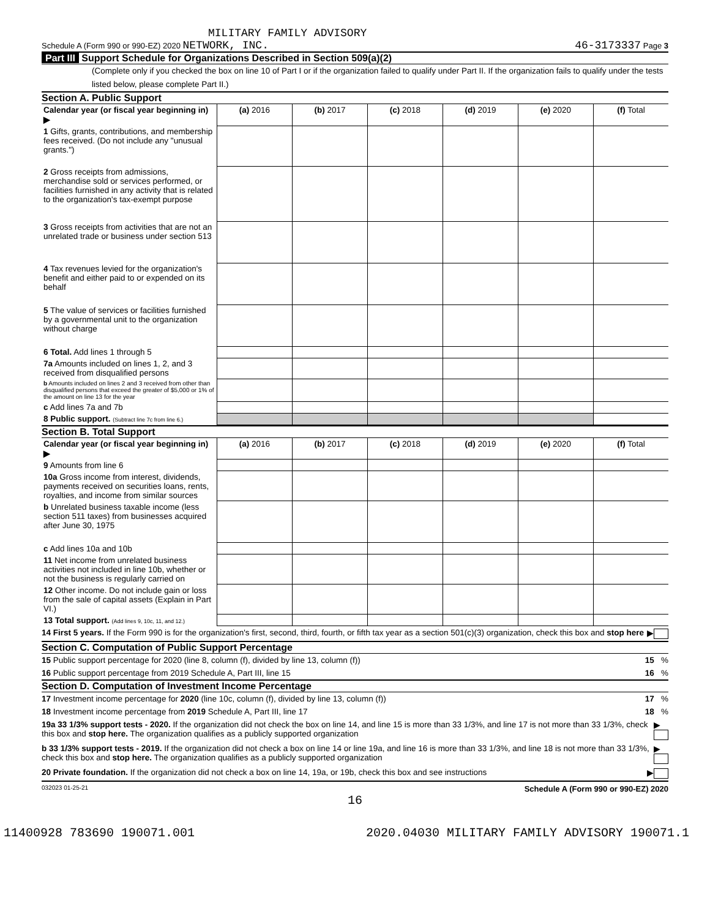MILITARY FAMILY ADVISORY
Schedule A (Form 990 or 990-EZ) 2020 NETWORK, INC. 46-3173337 Page 3
Part III Support Schedule for Organizations Described in Section 509(a)(2)
(Complete only if you checked the box on line 10 of Part I or if the organization failed to qualify under Part II. If the organization fails to qualify under the tests listed below, please complete Part II.)
Section A. Public Support
| Calendar year (or fiscal year beginning in) ▶ | (a) 2016 | (b) 2017 | (c) 2018 | (d) 2019 | (e) 2020 | (f) Total |
| --- | --- | --- | --- | --- | --- | --- |
| 1 Gifts, grants, contributions, and membership fees received. (Do not include any "unusual grants.") | | | | | | |
| 2 Gross receipts from admissions, merchandise sold or services performed, or facilities furnished in any activity that is related to the organization's tax-exempt purpose | | | | | | |
| 3 Gross receipts from activities that are not an unrelated trade or business under section 513 | | | | | | |
| 4 Tax revenues levied for the organization's benefit and either paid to or expended on its behalf | | | | | | |
| 5 The value of services or facilities furnished by a governmental unit to the organization without charge | | | | | | |
| 6 Total. Add lines 1 through 5 | | | | | | |
| 7a Amounts included on lines 1, 2, and 3 received from disqualified persons | | | | | | |
| b Amounts included on lines 2 and 3 received from other than disqualified persons that exceed the greater of $5,000 or 1% of the amount on line 13 for the year | | | | | | |
| c Add lines 7a and 7b | | | | | | |
| 8 Public support. (Subtract line 7c from line 6.) | | | | | | |
Section B. Total Support
| Calendar year (or fiscal year beginning in) ▶ | (a) 2016 | (b) 2017 | (c) 2018 | (d) 2019 | (e) 2020 | (f) Total |
| --- | --- | --- | --- | --- | --- | --- |
| 9 Amounts from line 6 | | | | | | |
| 10a Gross income from interest, dividends, payments received on securities loans, rents, royalties, and income from similar sources | | | | | | |
| b Unrelated business taxable income (less section 511 taxes) from businesses acquired after June 30, 1975 | | | | | | |
| c Add lines 10a and 10b | | | | | | |
| 11 Net income from unrelated business activities not included in line 10b, whether or not the business is regularly carried on | | | | | | |
| 12 Other income. Do not include gain or loss from the sale of capital assets (Explain in Part VI.) | | | | | | |
| 13 Total support. (Add lines 9, 10c, 11, and 12.) | | | | | | |
14 First 5 years. If the Form 990 is for the organization's first, second, third, fourth, or fifth tax year as a section 501(c)(3) organization, check this box and stop here ▶
Section C. Computation of Public Support Percentage
15 Public support percentage for 2020 (line 8, column (f), divided by line 13, column (f)) 15 %
16 Public support percentage from 2019 Schedule A, Part III, line 15 16 %
Section D. Computation of Investment Income Percentage
17 Investment income percentage for 2020 (line 10c, column (f), divided by line 13, column (f)) 17 %
18 Investment income percentage from 2019 Schedule A, Part III, line 17 18 %
19a 33 1/3% support tests - 2020. If the organization did not check the box on line 14, and line 15 is more than 33 1/3%, and line 17 is not more than 33 1/3%, check this box and stop here. The organization qualifies as a publicly supported organization ▶
b 33 1/3% support tests - 2019. If the organization did not check a box on line 14 or line 19a, and line 16 is more than 33 1/3%, and line 18 is not more than 33 1/3%, check this box and stop here. The organization qualifies as a publicly supported organization ▶
20 Private foundation. If the organization did not check a box on line 14, 19a, or 19b, check this box and see instructions ▶
032023 01-25-21 Schedule A (Form 990 or 990-EZ) 2020
16
11400928 783690 190071.001 2020.04030 MILITARY FAMILY ADVISORY 190071.1